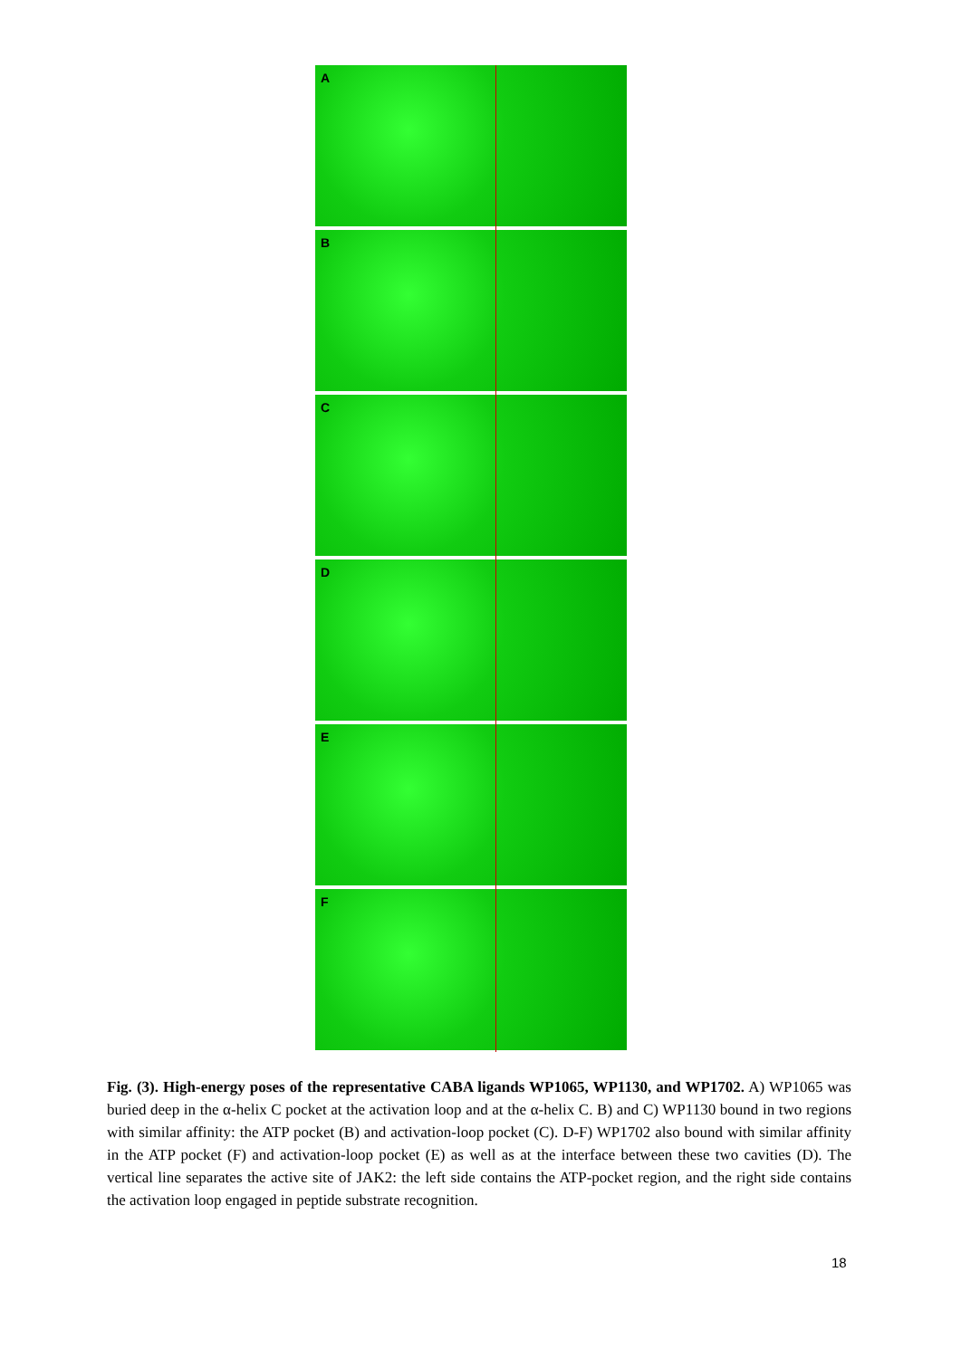A
B
C
D
E
F
Fig. (3). High-energy poses of the representative CABA ligands WP1065, WP1130, and WP1702. A) WP1065 was buried deep in the α-helix C pocket at the activation loop and at the α-helix C. B) and C) WP1130 bound in two regions with similar affinity: the ATP pocket (B) and activation-loop pocket (C). D-F) WP1702 also bound with similar affinity in the ATP pocket (F) and activation-loop pocket (E) as well as at the interface between these two cavities (D). The vertical line separates the active site of JAK2: the left side contains the ATP-pocket region, and the right side contains the activation loop engaged in peptide substrate recognition.
18